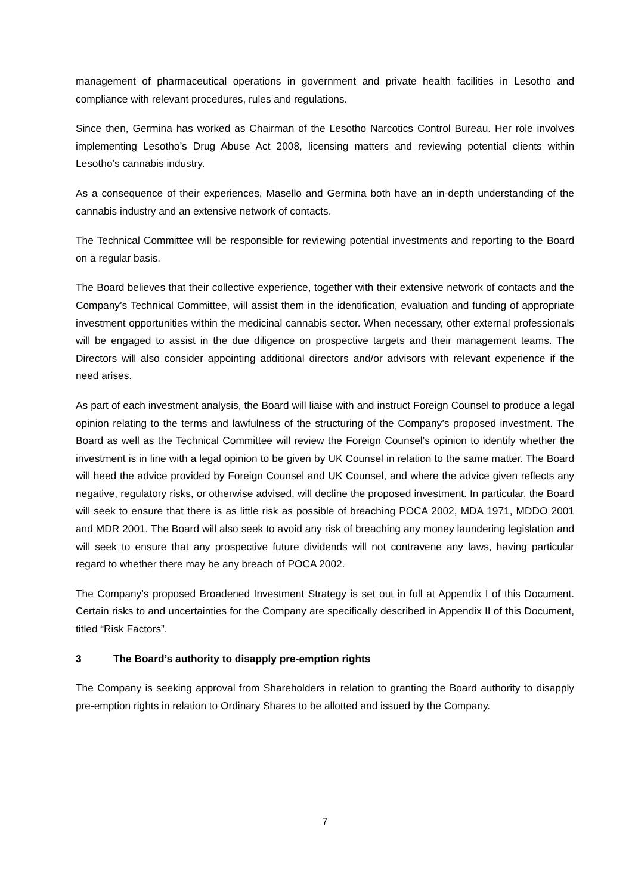management of pharmaceutical operations in government and private health facilities in Lesotho and compliance with relevant procedures, rules and regulations.
Since then, Germina has worked as Chairman of the Lesotho Narcotics Control Bureau. Her role involves implementing Lesotho’s Drug Abuse Act 2008, licensing matters and reviewing potential clients within Lesotho’s cannabis industry.
As a consequence of their experiences, Masello and Germina both have an in-depth understanding of the cannabis industry and an extensive network of contacts.
The Technical Committee will be responsible for reviewing potential investments and reporting to the Board on a regular basis.
The Board believes that their collective experience, together with their extensive network of contacts and the Company’s Technical Committee, will assist them in the identification, evaluation and funding of appropriate investment opportunities within the medicinal cannabis sector. When necessary, other external professionals will be engaged to assist in the due diligence on prospective targets and their management teams. The Directors will also consider appointing additional directors and/or advisors with relevant experience if the need arises.
As part of each investment analysis, the Board will liaise with and instruct Foreign Counsel to produce a legal opinion relating to the terms and lawfulness of the structuring of the Company’s proposed investment. The Board as well as the Technical Committee will review the Foreign Counsel’s opinion to identify whether the investment is in line with a legal opinion to be given by UK Counsel in relation to the same matter. The Board will heed the advice provided by Foreign Counsel and UK Counsel, and where the advice given reflects any negative, regulatory risks, or otherwise advised, will decline the proposed investment. In particular, the Board will seek to ensure that there is as little risk as possible of breaching POCA 2002, MDA 1971, MDDO 2001 and MDR 2001. The Board will also seek to avoid any risk of breaching any money laundering legislation and will seek to ensure that any prospective future dividends will not contravene any laws, having particular regard to whether there may be any breach of POCA 2002.
The Company’s proposed Broadened Investment Strategy is set out in full at Appendix I of this Document. Certain risks to and uncertainties for the Company are specifically described in Appendix II of this Document, titled “Risk Factors”.
3 The Board’s authority to disapply pre-emption rights
The Company is seeking approval from Shareholders in relation to granting the Board authority to disapply pre-emption rights in relation to Ordinary Shares to be allotted and issued by the Company.
7